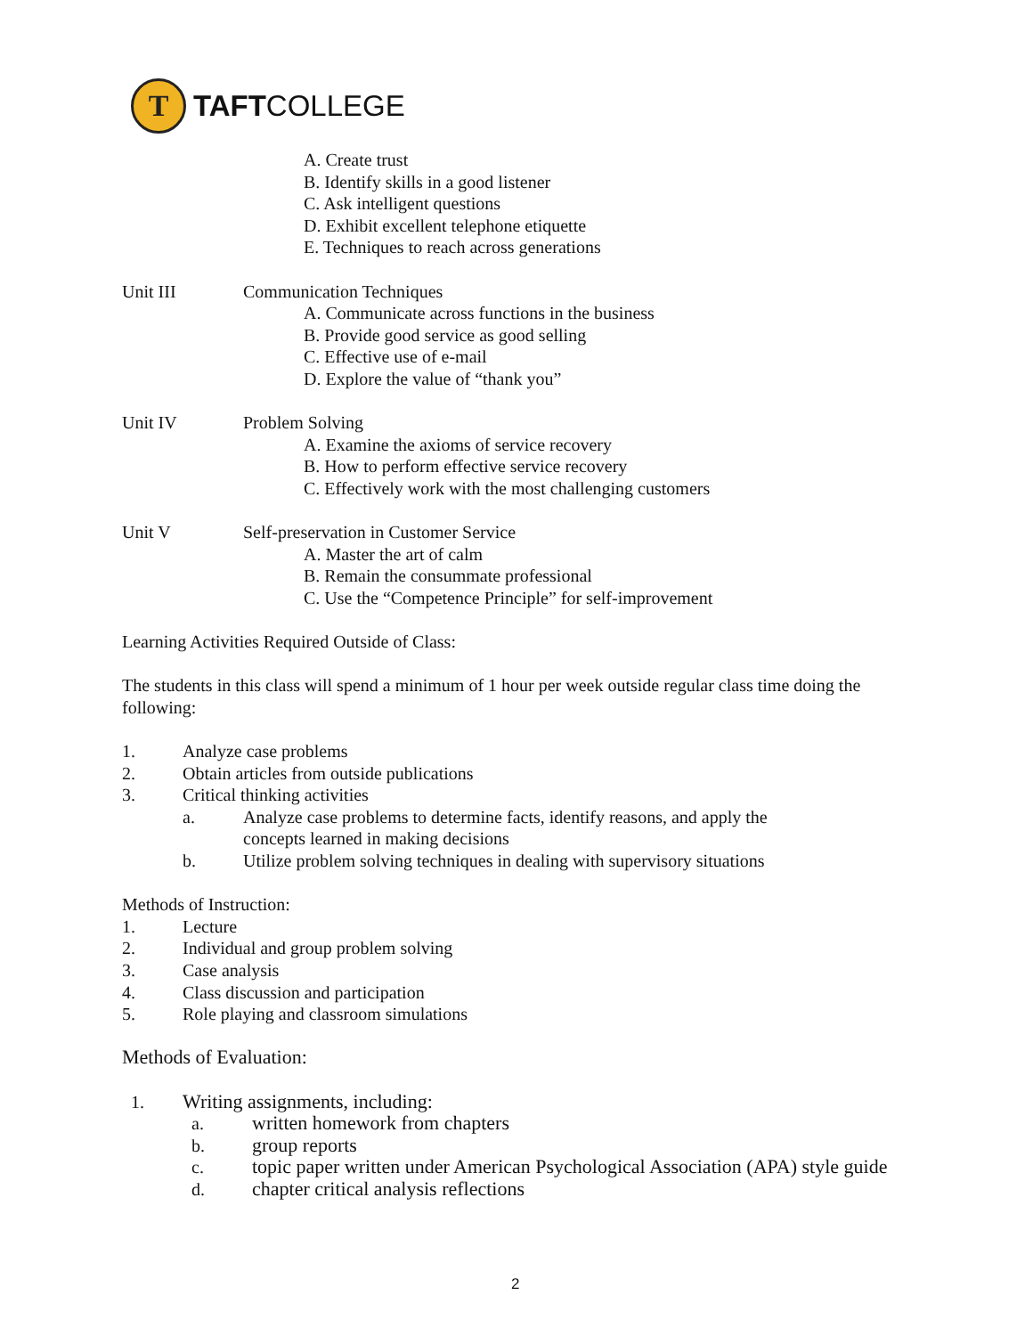T
TAFTCOLLEGE
A. Create trust
B. Identify skills in a good listener
C. Ask intelligent questions
D. Exhibit excellent telephone etiquette
E. Techniques to reach across generations
Unit III Communication Techniques
A. Communicate across functions in the business
B. Provide good service as good selling
C. Effective use of e-mail
D. Explore the value of “thank you”
Unit IV Problem Solving
A. Examine the axioms of service recovery
B. How to perform effective service recovery
C. Effectively work with the most challenging customers
Unit V Self-preservation in Customer Service
A. Master the art of calm
B. Remain the consummate professional
C. Use the “Competence Principle” for self-improvement
Learning Activities Required Outside of Class:
The students in this class will spend a minimum of 1 hour per week outside regular class time doing the following:
1. Analyze case problems
2. Obtain articles from outside publications
3. Critical thinking activities
a. Analyze case problems to determine facts, identify reasons, and apply the concepts learned in making decisions
b. Utilize problem solving techniques in dealing with supervisory situations
Methods of Instruction:
1. Lecture
2. Individual and group problem solving
3. Case analysis
4. Class discussion and participation
5. Role playing and classroom simulations
Methods of Evaluation:
1. Writing assignments, including:
a. written homework from chapters
b. group reports
c. topic paper written under American Psychological Association (APA) style guide
d. chapter critical analysis reflections
2